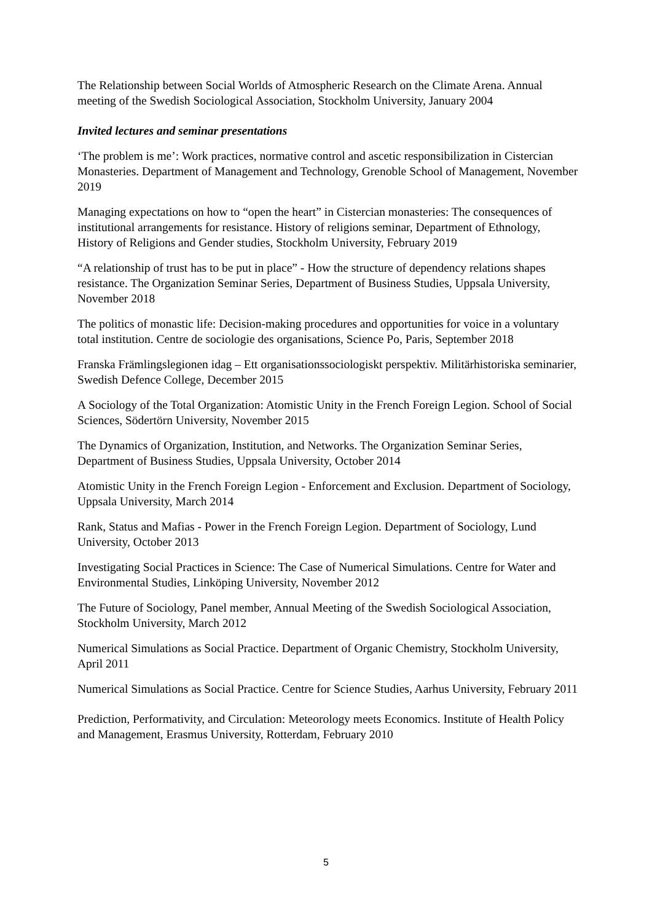The Relationship between Social Worlds of Atmospheric Research on the Climate Arena. Annual meeting of the Swedish Sociological Association, Stockholm University, January 2004
Invited lectures and seminar presentations
‘The problem is me’: Work practices, normative control and ascetic responsibilization in Cistercian Monasteries. Department of Management and Technology, Grenoble School of Management, November 2019
Managing expectations on how to “open the heart” in Cistercian monasteries: The consequences of institutional arrangements for resistance. History of religions seminar, Department of Ethnology, History of Religions and Gender studies, Stockholm University, February 2019
“A relationship of trust has to be put in place” - How the structure of dependency relations shapes resistance. The Organization Seminar Series, Department of Business Studies, Uppsala University, November 2018
The politics of monastic life: Decision-making procedures and opportunities for voice in a voluntary total institution. Centre de sociologie des organisations, Science Po, Paris, September 2018
Franska Främlingslegionen idag – Ett organisationssociologiskt perspektiv. Militärhistoriska seminarier, Swedish Defence College, December 2015
A Sociology of the Total Organization: Atomistic Unity in the French Foreign Legion. School of Social Sciences, Södertörn University, November 2015
The Dynamics of Organization, Institution, and Networks. The Organization Seminar Series, Department of Business Studies, Uppsala University, October 2014
Atomistic Unity in the French Foreign Legion - Enforcement and Exclusion. Department of Sociology, Uppsala University, March 2014
Rank, Status and Mafias - Power in the French Foreign Legion. Department of Sociology, Lund University, October 2013
Investigating Social Practices in Science: The Case of Numerical Simulations. Centre for Water and Environmental Studies, Linköping University, November 2012
The Future of Sociology, Panel member, Annual Meeting of the Swedish Sociological Association, Stockholm University, March 2012
Numerical Simulations as Social Practice. Department of Organic Chemistry, Stockholm University, April 2011
Numerical Simulations as Social Practice. Centre for Science Studies, Aarhus University, February 2011
Prediction, Performativity, and Circulation: Meteorology meets Economics. Institute of Health Policy and Management, Erasmus University, Rotterdam, February 2010
5